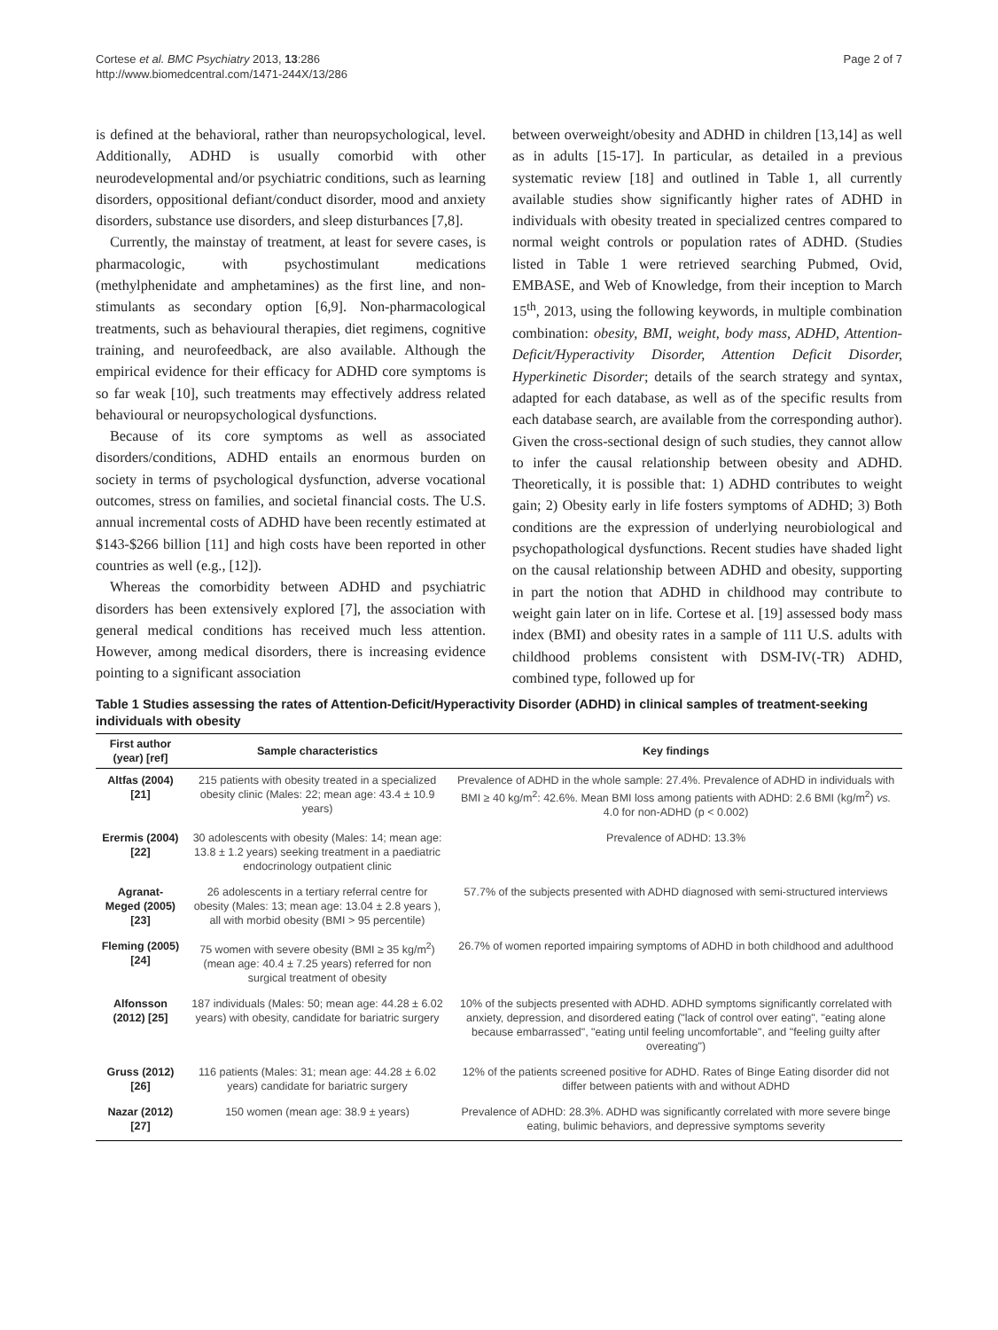Cortese et al. BMC Psychiatry 2013, 13:286
http://www.biomedcentral.com/1471-244X/13/286
Page 2 of 7
is defined at the behavioral, rather than neuropsychological, level. Additionally, ADHD is usually comorbid with other neurodevelopmental and/or psychiatric conditions, such as learning disorders, oppositional defiant/conduct disorder, mood and anxiety disorders, substance use disorders, and sleep disturbances [7,8].
Currently, the mainstay of treatment, at least for severe cases, is pharmacologic, with psychostimulant medications (methylphenidate and amphetamines) as the first line, and non-stimulants as secondary option [6,9]. Non-pharmacological treatments, such as behavioural therapies, diet regimens, cognitive training, and neurofeedback, are also available. Although the empirical evidence for their efficacy for ADHD core symptoms is so far weak [10], such treatments may effectively address related behavioural or neuropsychological dysfunctions.
Because of its core symptoms as well as associated disorders/conditions, ADHD entails an enormous burden on society in terms of psychological dysfunction, adverse vocational outcomes, stress on families, and societal financial costs. The U.S. annual incremental costs of ADHD have been recently estimated at $143-$266 billion [11] and high costs have been reported in other countries as well (e.g., [12]).
Whereas the comorbidity between ADHD and psychiatric disorders has been extensively explored [7], the association with general medical conditions has received much less attention. However, among medical disorders, there is increasing evidence pointing to a significant association
between overweight/obesity and ADHD in children [13,14] as well as in adults [15-17]. In particular, as detailed in a previous systematic review [18] and outlined in Table 1, all currently available studies show significantly higher rates of ADHD in individuals with obesity treated in specialized centres compared to normal weight controls or population rates of ADHD. (Studies listed in Table 1 were retrieved searching Pubmed, Ovid, EMBASE, and Web of Knowledge, from their inception to March 15<sup>th</sup>, 2013, using the following keywords, in multiple combination combination: obesity, BMI, weight, body mass, ADHD, Attention-Deficit/Hyperactivity Disorder, Attention Deficit Disorder, Hyperkinetic Disorder; details of the search strategy and syntax, adapted for each database, as well as of the specific results from each database search, are available from the corresponding author). Given the cross-sectional design of such studies, they cannot allow to infer the causal relationship between obesity and ADHD. Theoretically, it is possible that: 1) ADHD contributes to weight gain; 2) Obesity early in life fosters symptoms of ADHD; 3) Both conditions are the expression of underlying neurobiological and psychopathological dysfunctions. Recent studies have shaded light on the causal relationship between ADHD and obesity, supporting in part the notion that ADHD in childhood may contribute to weight gain later on in life. Cortese et al. [19] assessed body mass index (BMI) and obesity rates in a sample of 111 U.S. adults with childhood problems consistent with DSM-IV(-TR) ADHD, combined type, followed up for
Table 1 Studies assessing the rates of Attention-Deficit/Hyperactivity Disorder (ADHD) in clinical samples of treatment-seeking individuals with obesity
| First author (year) [ref] | Sample characteristics | Key findings |
| --- | --- | --- |
| Altfas (2004) [21] | 215 patients with obesity treated in a specialized obesity clinic (Males: 22; mean age: 43.4 ± 10.9 years) | Prevalence of ADHD in the whole sample: 27.4%. Prevalence of ADHD in individuals with BMI ≥ 40 kg/m<sup>2</sup>: 42.6%. Mean BMI loss among patients with ADHD: 2.6 BMI (kg/m<sup>2</sup>) vs. 4.0 for non-ADHD (p < 0.002) |
| Erermis (2004) [22] | 30 adolescents with obesity (Males: 14; mean age: 13.8 ± 1.2 years) seeking treatment in a paediatric endocrinology outpatient clinic | Prevalence of ADHD: 13.3% |
| Agranat-Meged (2005) [23] | 26 adolescents in a tertiary referral centre for obesity (Males: 13; mean age: 13.04 ± 2.8 years ), all with morbid obesity (BMI > 95 percentile) | 57.7% of the subjects presented with ADHD diagnosed with semi-structured interviews |
| Fleming (2005) [24] | 75 women with severe obesity (BMI ≥ 35 kg/m<sup>2</sup>) (mean age: 40.4 ± 7.25 years) referred for non surgical treatment of obesity | 26.7% of women reported impairing symptoms of ADHD in both childhood and adulthood |
| Alfonsson (2012) [25] | 187 individuals (Males: 50; mean age: 44.28 ± 6.02 years) with obesity, candidate for bariatric surgery | 10% of the subjects presented with ADHD. ADHD symptoms significantly correlated with anxiety, depression, and disordered eating ("lack of control over eating", "eating alone because embarrassed", "eating until feeling uncomfortable", and "feeling guilty after overeating") |
| Gruss (2012) [26] | 116 patients (Males: 31; mean age: 44.28 ± 6.02 years) candidate for bariatric surgery | 12% of the patients screened positive for ADHD. Rates of Binge Eating disorder did not differ between patients with and without ADHD |
| Nazar (2012) [27] | 150 women (mean age: 38.9 ± years) | Prevalence of ADHD: 28.3%. ADHD was significantly correlated with more severe binge eating, bulimic behaviors, and depressive symptoms severity |